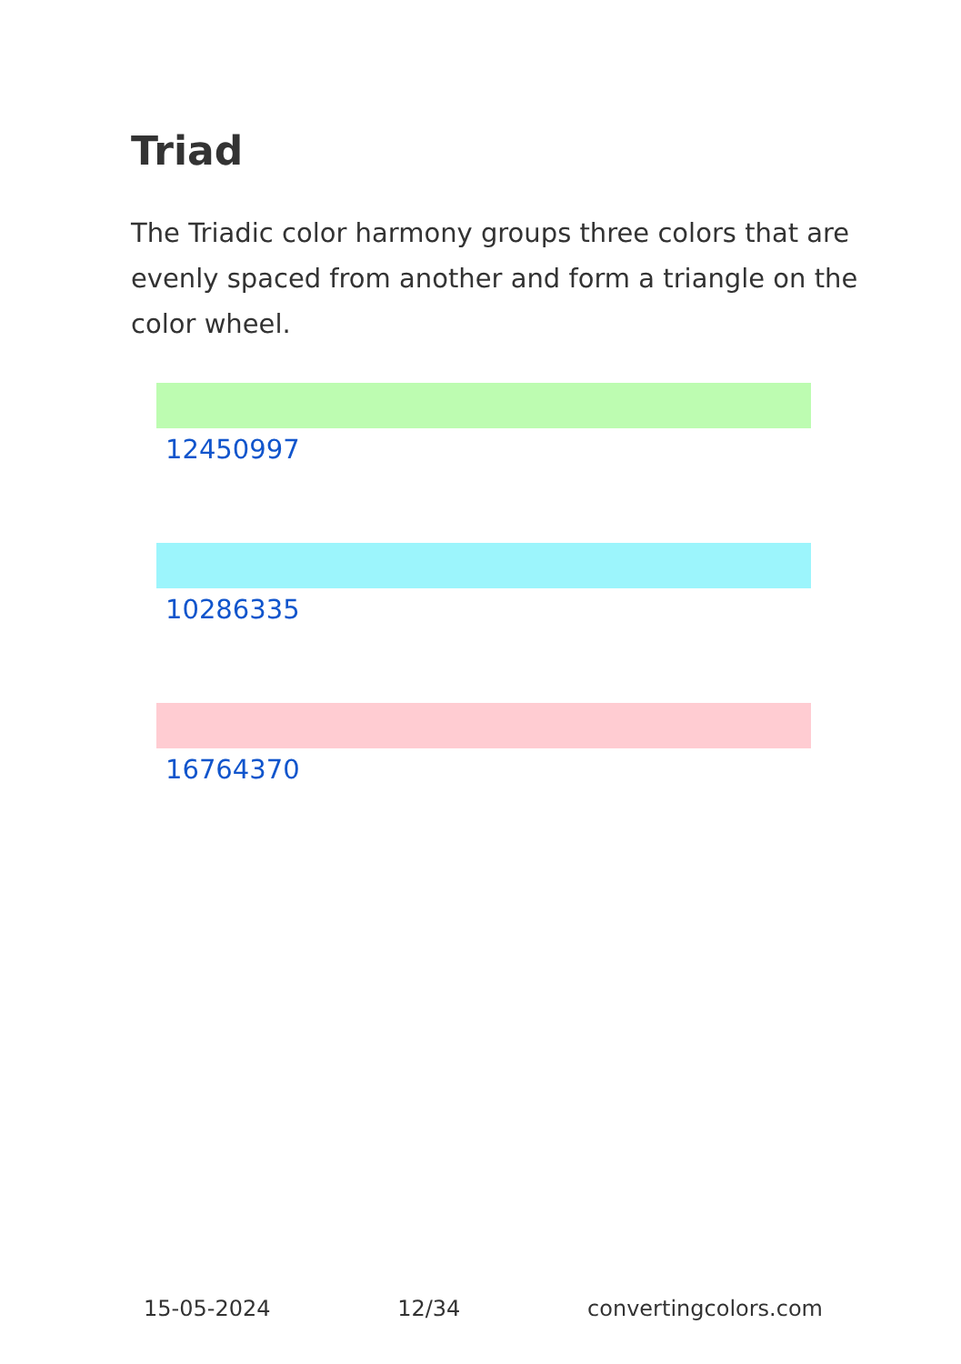Triad
The Triadic color harmony groups three colors that are evenly spaced from another and form a triangle on the color wheel.
12450997
10286335
16764370
15-05-2024 12/34 convertingcolors.com